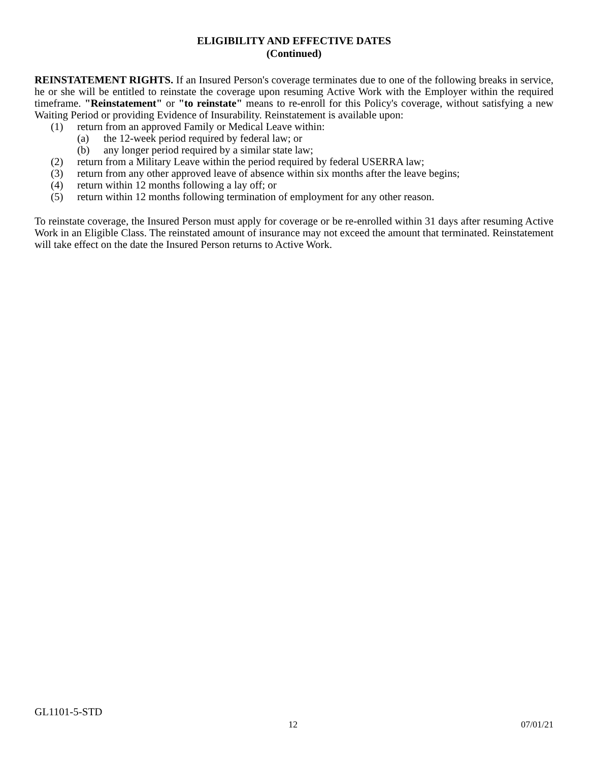ELIGIBILITY AND EFFECTIVE DATES
(Continued)
REINSTATEMENT RIGHTS. If an Insured Person's coverage terminates due to one of the following breaks in service, he or she will be entitled to reinstate the coverage upon resuming Active Work with the Employer within the required timeframe. "Reinstatement" or "to reinstate" means to re-enroll for this Policy's coverage, without satisfying a new Waiting Period or providing Evidence of Insurability. Reinstatement is available upon:
(1) return from an approved Family or Medical Leave within:
(a) the 12-week period required by federal law; or
(b) any longer period required by a similar state law;
(2) return from a Military Leave within the period required by federal USERRA law;
(3) return from any other approved leave of absence within six months after the leave begins;
(4) return within 12 months following a lay off; or
(5) return within 12 months following termination of employment for any other reason.
To reinstate coverage, the Insured Person must apply for coverage or be re-enrolled within 31 days after resuming Active Work in an Eligible Class. The reinstated amount of insurance may not exceed the amount that terminated. Reinstatement will take effect on the date the Insured Person returns to Active Work.
GL1101-5-STD
12 07/01/21